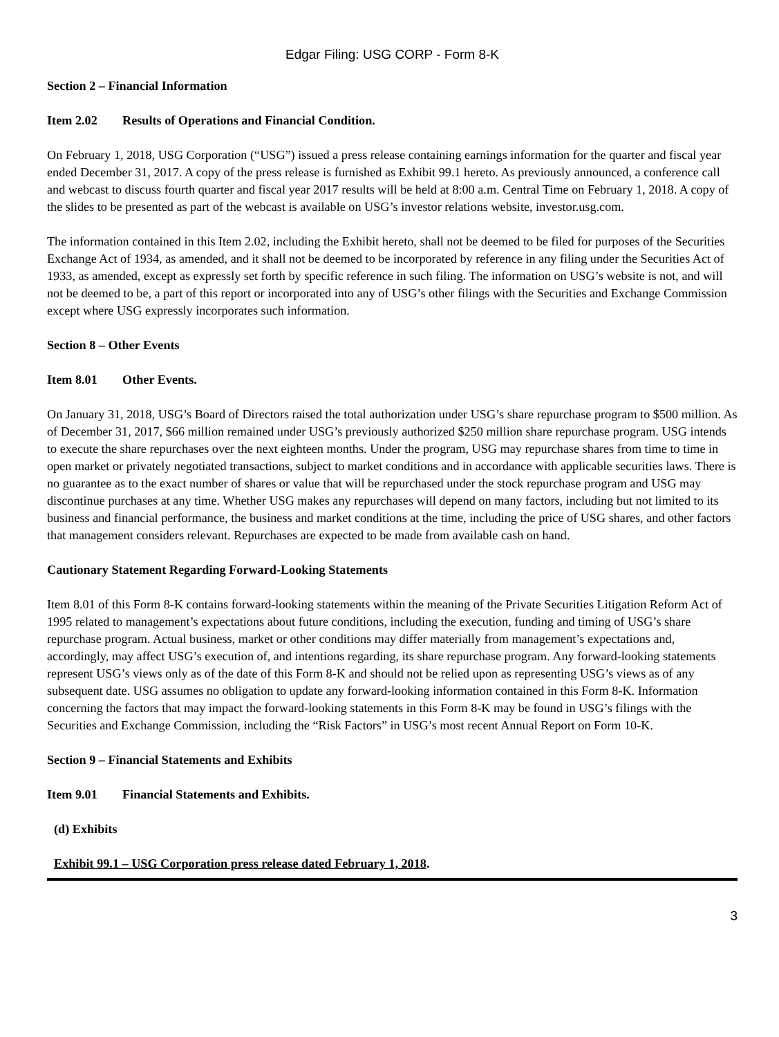Edgar Filing: USG CORP - Form 8-K
Section 2 – Financial Information
Item 2.02 Results of Operations and Financial Condition.
On February 1, 2018, USG Corporation (“USG”) issued a press release containing earnings information for the quarter and fiscal year ended December 31, 2017. A copy of the press release is furnished as Exhibit 99.1 hereto. As previously announced, a conference call and webcast to discuss fourth quarter and fiscal year 2017 results will be held at 8:00 a.m. Central Time on February 1, 2018. A copy of the slides to be presented as part of the webcast is available on USG’s investor relations website, investor.usg.com.
The information contained in this Item 2.02, including the Exhibit hereto, shall not be deemed to be filed for purposes of the Securities Exchange Act of 1934, as amended, and it shall not be deemed to be incorporated by reference in any filing under the Securities Act of 1933, as amended, except as expressly set forth by specific reference in such filing. The information on USG’s website is not, and will not be deemed to be, a part of this report or incorporated into any of USG’s other filings with the Securities and Exchange Commission except where USG expressly incorporates such information.
Section 8 – Other Events
Item 8.01 Other Events.
On January 31, 2018, USG’s Board of Directors raised the total authorization under USG’s share repurchase program to $500 million. As of December 31, 2017, $66 million remained under USG’s previously authorized $250 million share repurchase program. USG intends to execute the share repurchases over the next eighteen months. Under the program, USG may repurchase shares from time to time in open market or privately negotiated transactions, subject to market conditions and in accordance with applicable securities laws. There is no guarantee as to the exact number of shares or value that will be repurchased under the stock repurchase program and USG may discontinue purchases at any time. Whether USG makes any repurchases will depend on many factors, including but not limited to its business and financial performance, the business and market conditions at the time, including the price of USG shares, and other factors that management considers relevant. Repurchases are expected to be made from available cash on hand.
Cautionary Statement Regarding Forward-Looking Statements
Item 8.01 of this Form 8-K contains forward-looking statements within the meaning of the Private Securities Litigation Reform Act of 1995 related to management’s expectations about future conditions, including the execution, funding and timing of USG’s share repurchase program. Actual business, market or other conditions may differ materially from management’s expectations and, accordingly, may affect USG’s execution of, and intentions regarding, its share repurchase program. Any forward-looking statements represent USG’s views only as of the date of this Form 8-K and should not be relied upon as representing USG’s views as of any subsequent date. USG assumes no obligation to update any forward-looking information contained in this Form 8-K. Information concerning the factors that may impact the forward-looking statements in this Form 8-K may be found in USG’s filings with the Securities and Exchange Commission, including the “Risk Factors” in USG’s most recent Annual Report on Form 10-K.
Section 9 – Financial Statements and Exhibits
Item 9.01 Financial Statements and Exhibits.
(d) Exhibits
Exhibit 99.1 – USG Corporation press release dated February 1, 2018.
3